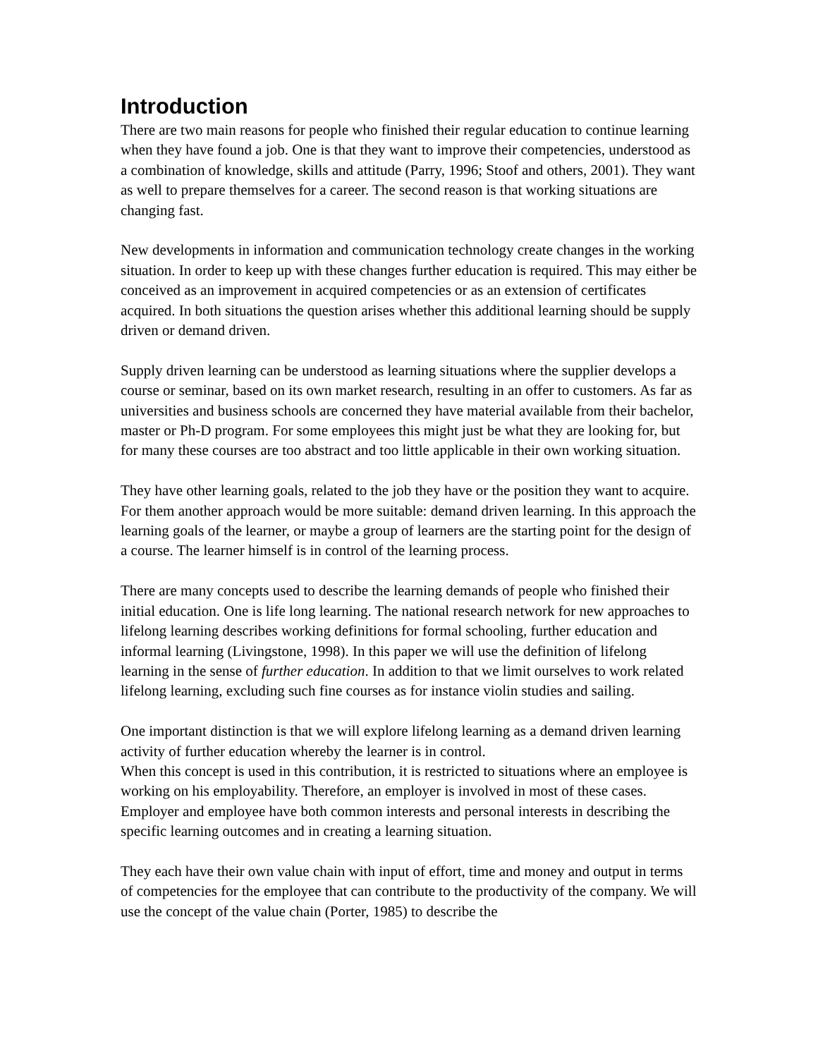Introduction
There are two main reasons for people who finished their regular education to continue learning when they have found a job. One is that they want to improve their competencies, understood as a combination of knowledge, skills and attitude (Parry, 1996; Stoof and others, 2001). They want as well to prepare themselves for a career. The second reason is that working situations are changing fast.
New developments in information and communication technology create changes in the working situation. In order to keep up with these changes further education is required. This may either be conceived as an improvement in acquired competencies or as an extension of certificates acquired. In both situations the question arises whether this additional learning should be supply driven or demand driven.
Supply driven learning can be understood as learning situations where the supplier develops a course or seminar, based on its own market research, resulting in an offer to customers. As far as universities and business schools are concerned they have material available from their bachelor, master or Ph-D program. For some employees this might just be what they are looking for, but for many these courses are too abstract and too little applicable in their own working situation.
They have other learning goals, related to the job they have or the position they want to acquire. For them another approach would be more suitable: demand driven learning. In this approach the learning goals of the learner, or maybe a group of learners are the starting point for the design of a course. The learner himself is in control of the learning process.
There are many concepts used to describe the learning demands of people who finished their initial education. One is life long learning. The national research network for new approaches to lifelong learning describes working definitions for formal schooling, further education and informal learning (Livingstone, 1998). In this paper we will use the definition of lifelong learning in the sense of further education. In addition to that we limit ourselves to work related lifelong learning, excluding such fine courses as for instance violin studies and sailing.
One important distinction is that we will explore lifelong learning as a demand driven learning activity of further education whereby the learner is in control.
When this concept is used in this contribution, it is restricted to situations where an employee is working on his employability. Therefore, an employer is involved in most of these cases. Employer and employee have both common interests and personal interests in describing the specific learning outcomes and in creating a learning situation.
They each have their own value chain with input of effort, time and money and output in terms of competencies for the employee that can contribute to the productivity of the company. We will use the concept of the value chain (Porter, 1985) to describe the